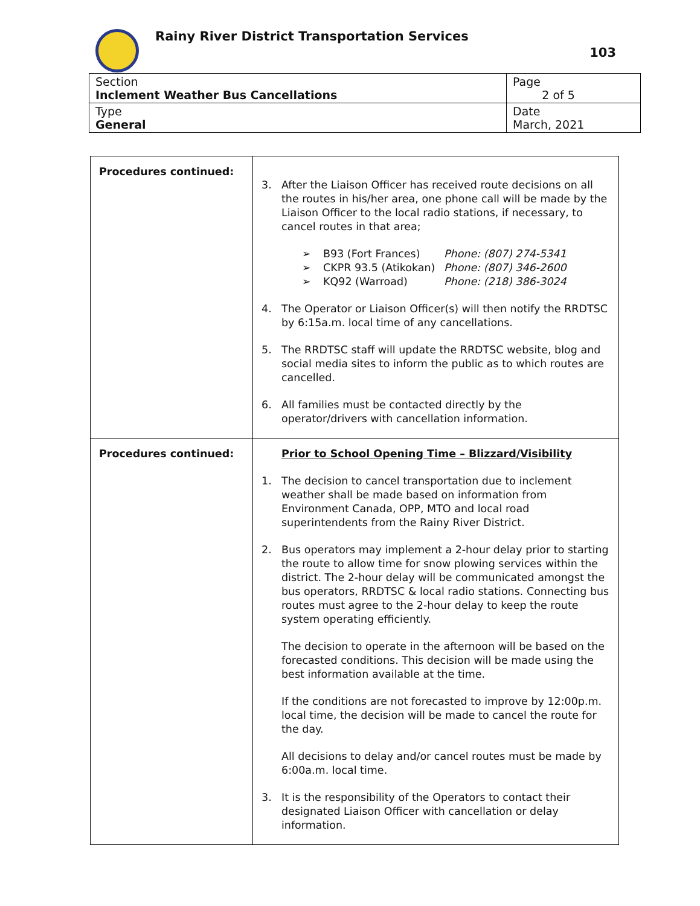Rainy River District Transportation Services
103
| Section Inclement Weather Bus Cancellations | Page 2 of 5 |
| Type General | Date March, 2021 |
| Procedures continued: | 3. After the Liaison Officer has received route decisions on all the routes in his/her area, one phone call will be made by the Liaison Officer to the local radio stations, if necessary, to cancel routes in that area; ➢ B93 (Fort Frances) Phone: (807) 274-5341 ➢ CKPR 93.5 (Atikokan) Phone: (807) 346-2600 ➢ KQ92 (Warroad) Phone: (218) 386-3024 4. The Operator or Liaison Officer(s) will then notify the RRDTSC by 6:15a.m. local time of any cancellations. 5. The RRDTSC staff will update the RRDTSC website, blog and social media sites to inform the public as to which routes are cancelled. 6. All families must be contacted directly by the operator/drivers with cancellation information. |
| Procedures continued: | Prior to School Opening Time – Blizzard/Visibility 1. The decision to cancel transportation due to inclement weather shall be made based on information from Environment Canada, OPP, MTO and local road superintendents from the Rainy River District. 2. Bus operators may implement a 2-hour delay prior to starting the route to allow time for snow plowing services within the district. The 2-hour delay will be communicated amongst the bus operators, RRDTSC & local radio stations. Connecting bus routes must agree to the 2-hour delay to keep the route system operating efficiently. The decision to operate in the afternoon will be based on the forecasted conditions. This decision will be made using the best information available at the time. If the conditions are not forecasted to improve by 12:00p.m. local time, the decision will be made to cancel the route for the day. All decisions to delay and/or cancel routes must be made by 6:00a.m. local time. 3. It is the responsibility of the Operators to contact their designated Liaison Officer with cancellation or delay information. |